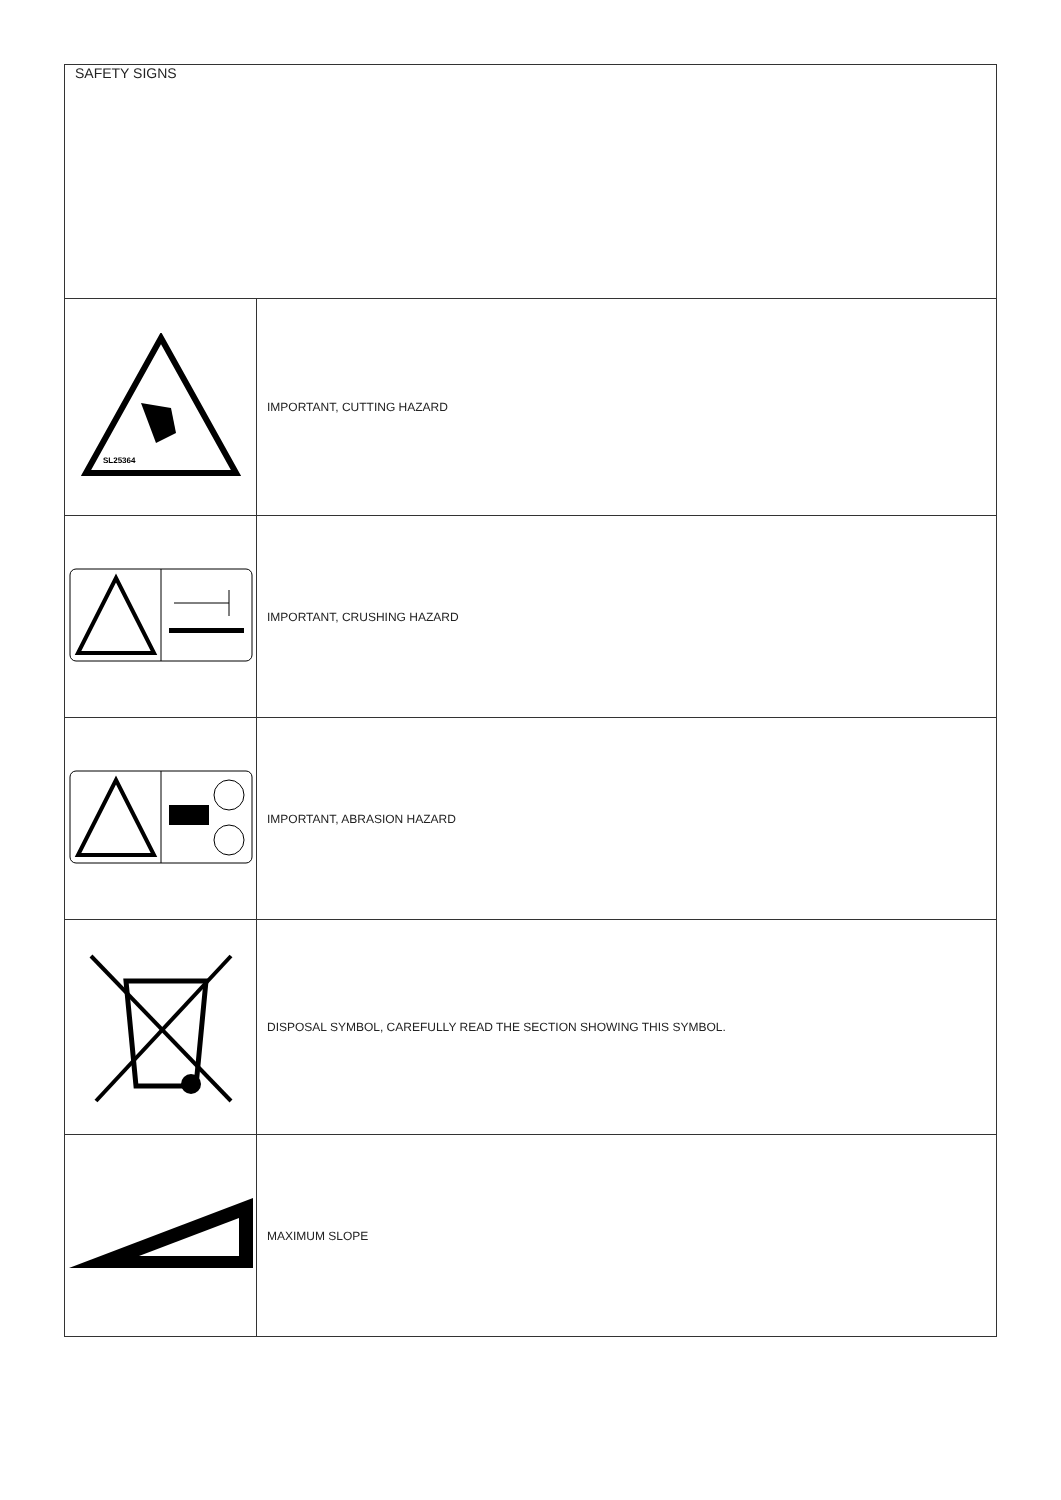| SAFETY SIGNS | |
| SL25364 | IMPORTANT, CUTTING HAZARD |
| | IMPORTANT, CRUSHING HAZARD |
| | IMPORTANT, ABRASION HAZARD |
| | DISPOSAL SYMBOL, CAREFULLY READ THE SECTION SHOWING THIS SYMBOL. |
| | MAXIMUM SLOPE |